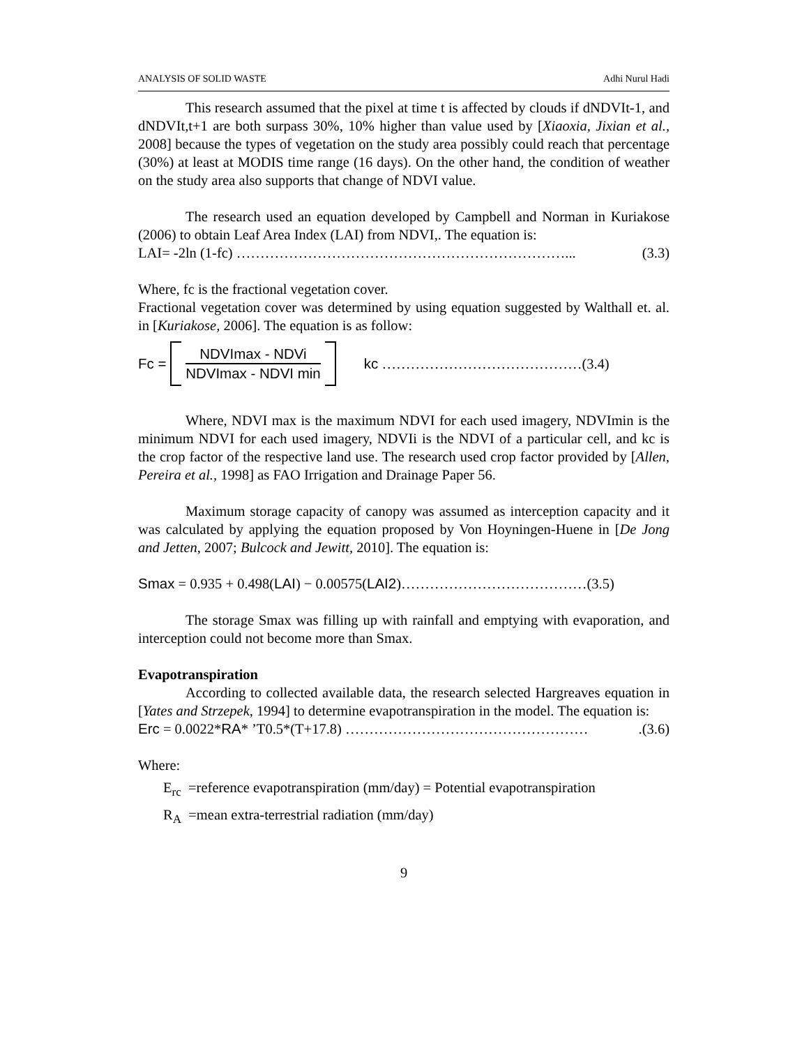ANALYSIS OF SOLID WASTE Adhi Nurul Hadi
This research assumed that the pixel at time t is affected by clouds if dNDVIt-1, and dNDVIt,t+1 are both surpass 30%, 10% higher than value used by [Xiaoxia, Jixian et al., 2008] because the types of vegetation on the study area possibly could reach that percentage (30%) at least at MODIS time range (16 days). On the other hand, the condition of weather on the study area also supports that change of NDVI value.
The research used an equation developed by Campbell and Norman in Kuriakose (2006) to obtain Leaf Area Index (LAI) from NDVI,. The equation is:
LAI= -2ln (1-fc) ……………………………………………………………... (3.3)
Where, fc is the fractional vegetation cover.
Fractional vegetation cover was determined by using equation suggested by Walthall et. al. in [Kuriakose, 2006]. The equation is as follow:
Fc =
NDVImax - NDVi
NDVImax - NDVI min
kc ……………………………………(3.4)
Where, NDVI max is the maximum NDVI for each used imagery, NDVImin is the minimum NDVI for each used imagery, NDVIi is the NDVI of a particular cell, and kc is the crop factor of the respective land use. The research used crop factor provided by [Allen, Pereira et al., 1998] as FAO Irrigation and Drainage Paper 56.
Maximum storage capacity of canopy was assumed as interception capacity and it was calculated by applying the equation proposed by Von Hoyningen-Huene in [De Jong and Jetten, 2007; Bulcock and Jewitt, 2010]. The equation is:
Smax = 0.935 + 0.498(LAI) − 0.00575(LAI2)…………………………………(3.5)
The storage Smax was filling up with rainfall and emptying with evaporation, and interception could not become more than Smax.
Evapotranspiration
According to collected available data, the research selected Hargreaves equation in [Yates and Strzepek, 1994] to determine evapotranspiration in the model. The equation is:
Erc = 0.0022*RA* ’T0.5*(T+17.8) …………………………………………….(3.6)
Where:
E<sub>rc</sub> =reference evapotranspiration (mm/day) = Potential evapotranspiration
R<sub>A</sub> =mean extra-terrestrial radiation (mm/day)
9